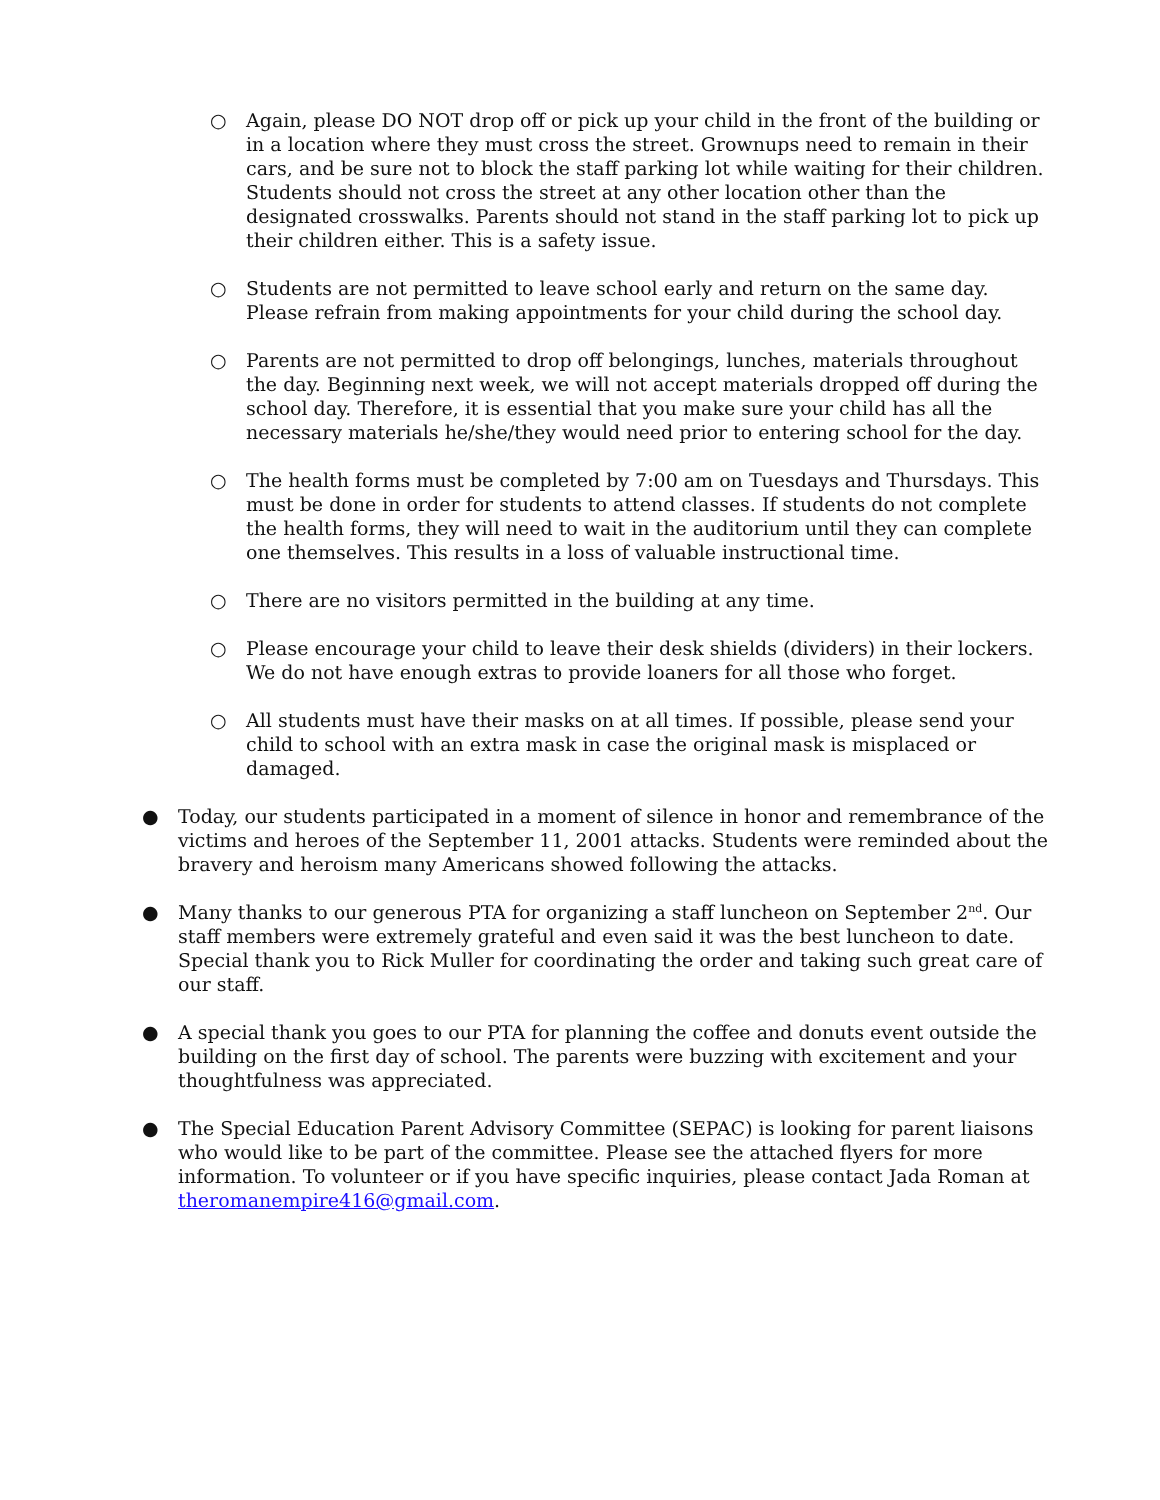○ Again, please DO NOT drop off or pick up your child in the front of the building or in a location where they must cross the street. Grownups need to remain in their cars, and be sure not to block the staff parking lot while waiting for their children. Students should not cross the street at any other location other than the designated crosswalks. Parents should not stand in the staff parking lot to pick up their children either. This is a safety issue.
○ Students are not permitted to leave school early and return on the same day. Please refrain from making appointments for your child during the school day.
○ Parents are not permitted to drop off belongings, lunches, materials throughout the day. Beginning next week, we will not accept materials dropped off during the school day. Therefore, it is essential that you make sure your child has all the necessary materials he/she/they would need prior to entering school for the day.
○ The health forms must be completed by 7:00 am on Tuesdays and Thursdays. This must be done in order for students to attend classes. If students do not complete the health forms, they will need to wait in the auditorium until they can complete one themselves. This results in a loss of valuable instructional time.
○ There are no visitors permitted in the building at any time.
○ Please encourage your child to leave their desk shields (dividers) in their lockers. We do not have enough extras to provide loaners for all those who forget.
○ All students must have their masks on at all times. If possible, please send your child to school with an extra mask in case the original mask is misplaced or damaged.
● Today, our students participated in a moment of silence in honor and remembrance of the victims and heroes of the September 11, 2001 attacks. Students were reminded about the bravery and heroism many Americans showed following the attacks.
● Many thanks to our generous PTA for organizing a staff luncheon on September 2<sup>nd</sup>. Our staff members were extremely grateful and even said it was the best luncheon to date. Special thank you to Rick Muller for coordinating the order and taking such great care of our staff.
● A special thank you goes to our PTA for planning the coffee and donuts event outside the building on the first day of school. The parents were buzzing with excitement and your thoughtfulness was appreciated.
● The Special Education Parent Advisory Committee (SEPAC) is looking for parent liaisons who would like to be part of the committee. Please see the attached flyers for more information. To volunteer or if you have specific inquiries, please contact Jada Roman at theromanempire416@gmail.com.